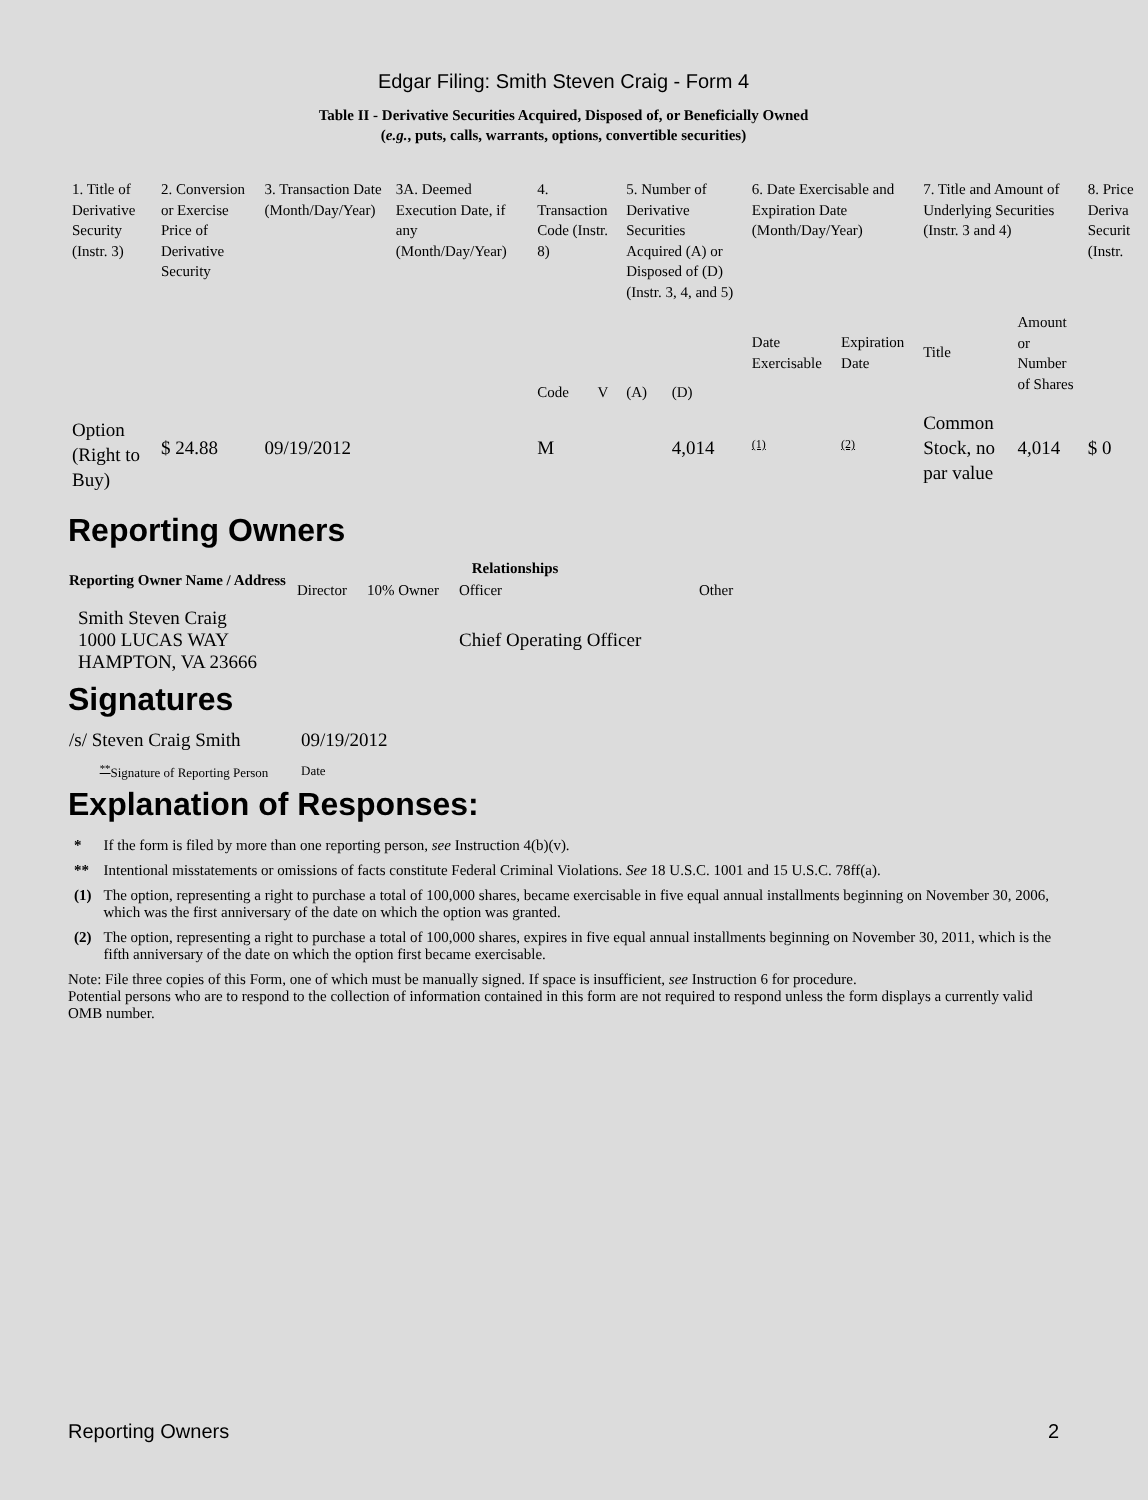Edgar Filing: Smith Steven Craig - Form 4
Table II - Derivative Securities Acquired, Disposed of, or Beneficially Owned
(e.g., puts, calls, warrants, options, convertible securities)
| 1. Title of Derivative Security (Instr. 3) | 2. Conversion or Exercise Price of Derivative Security | 3. Transaction Date (Month/Day/Year) | 3A. Deemed Execution Date, if any (Month/Day/Year) | 4. Transaction Code (Instr. 8) | | 5. Number of Derivative Securities Acquired (A) or Disposed of (D) (Instr. 3, 4, and 5) | | 6. Date Exercisable and Expiration Date (Month/Day/Year) | | 7. Title and Amount of Underlying Securities (Instr. 3 and 4) | | 8. Price Deriva Securit (Instr. |
| | | | | Code | V | (A) | (D) | Date Exercisable | Expiration Date | Title | Amount or Number of Shares | |
| Option (Right to Buy) | $ 24.88 | 09/19/2012 | | M | | | 4,014 | <sup>(1)</sup> | <sup>(2)</sup> | Common Stock, no par value | 4,014 | $ 0 |
Reporting Owners
| Reporting Owner Name / Address | Relationships | | | |
| --- | --- | --- | --- | --- |
| | Director | 10% Owner | Officer | Other |
| Smith Steven Craig 1000 LUCAS WAY HAMPTON, VA 23666 | | | Chief Operating Officer | |
Signatures
| /s/ Steven Craig Smith | 09/19/2012 |
| <sup>**</sup> Signature of Reporting Person | Date |
Explanation of Responses:
| * | If the form is filed by more than one reporting person, see Instruction 4(b)(v). |
| ** | Intentional misstatements or omissions of facts constitute Federal Criminal Violations. See 18 U.S.C. 1001 and 15 U.S.C. 78ff(a). |
| (1) | The option, representing a right to purchase a total of 100,000 shares, became exercisable in five equal annual installments beginning on November 30, 2006, which was the first anniversary of the date on which the option was granted. |
| (2) | The option, representing a right to purchase a total of 100,000 shares, expires in five equal annual installments beginning on November 30, 2011, which is the fifth anniversary of the date on which the option first became exercisable. |
Note: File three copies of this Form, one of which must be manually signed. If space is insufficient, see Instruction 6 for procedure.
Potential persons who are to respond to the collection of information contained in this form are not required to respond unless the form displays a currently valid OMB number.
Reporting Owners 2